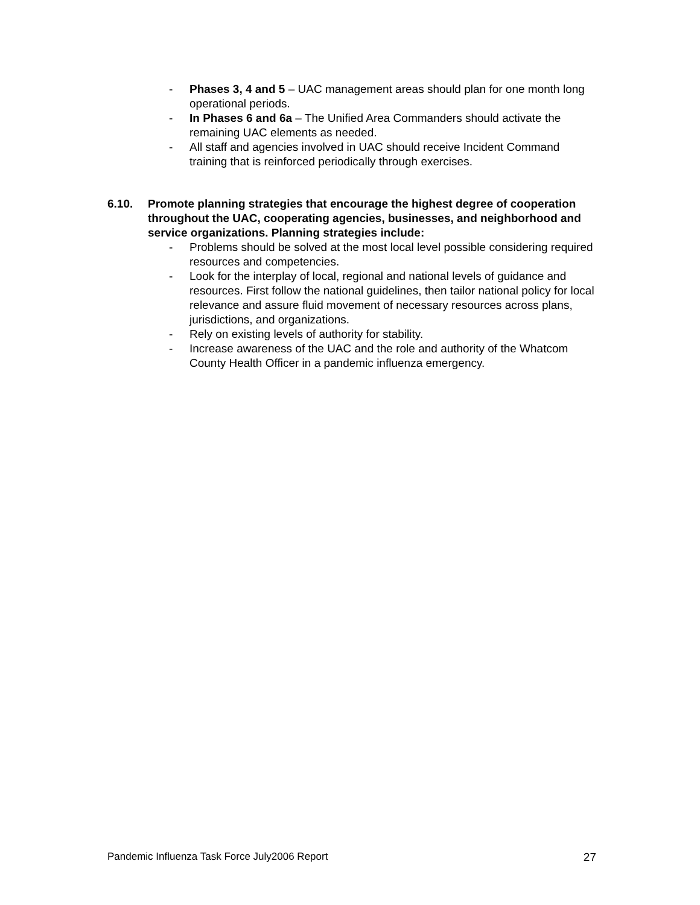- Phases 3, 4 and 5 – UAC management areas should plan for one month long operational periods.
- In Phases 6 and 6a – The Unified Area Commanders should activate the remaining UAC elements as needed.
- All staff and agencies involved in UAC should receive Incident Command training that is reinforced periodically through exercises.
6.10. Promote planning strategies that encourage the highest degree of cooperation throughout the UAC, cooperating agencies, businesses, and neighborhood and service organizations. Planning strategies include:
- Problems should be solved at the most local level possible considering required resources and competencies.
- Look for the interplay of local, regional and national levels of guidance and resources. First follow the national guidelines, then tailor national policy for local relevance and assure fluid movement of necessary resources across plans, jurisdictions, and organizations.
- Rely on existing levels of authority for stability.
- Increase awareness of the UAC and the role and authority of the Whatcom County Health Officer in a pandemic influenza emergency.
Pandemic Influenza Task Force July2006 Report 27